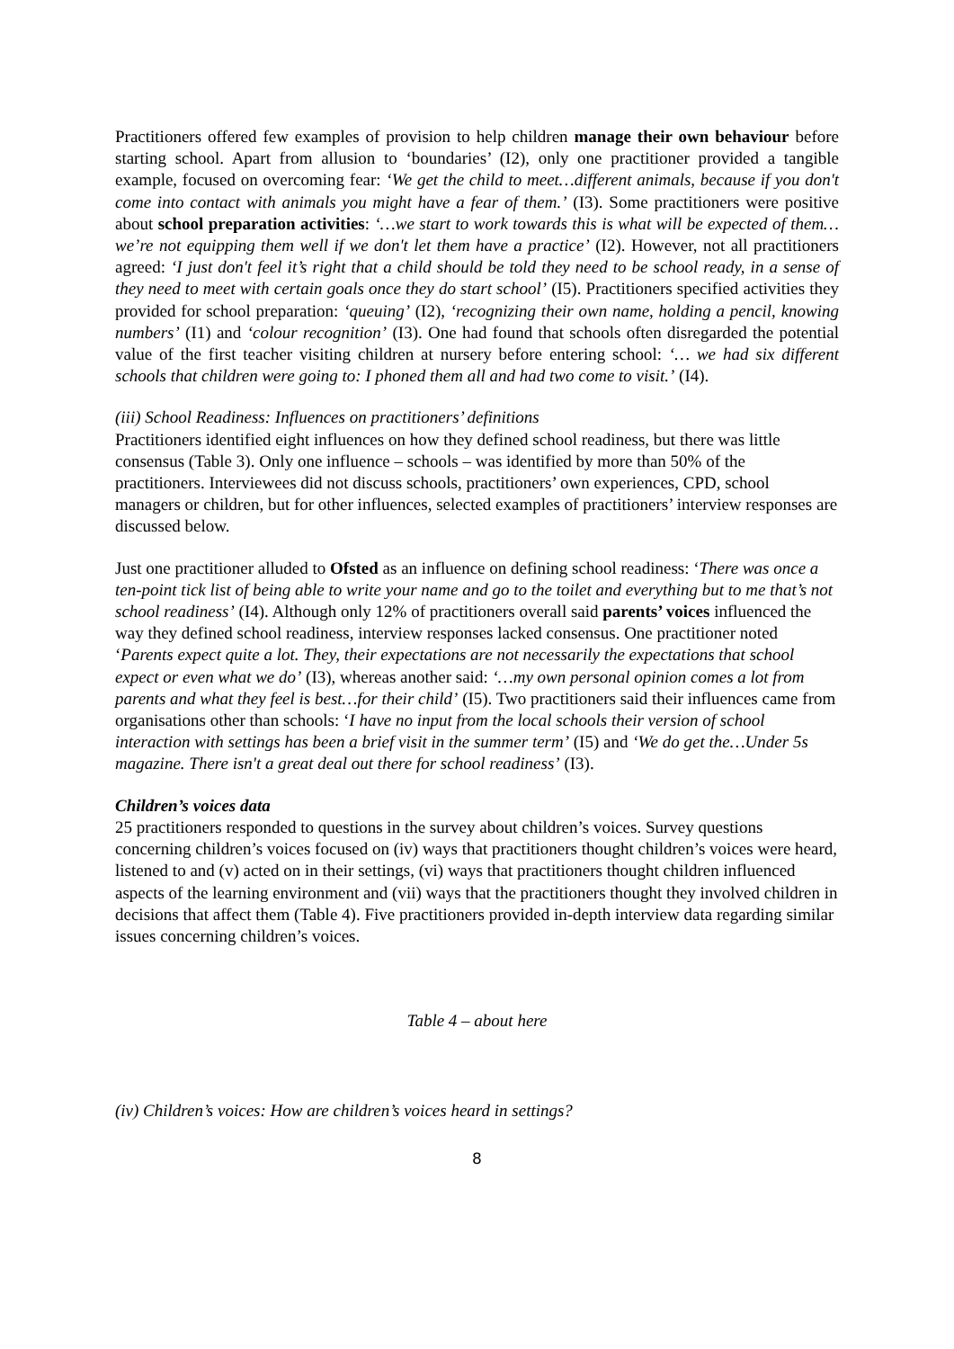Practitioners offered few examples of provision to help children manage their own behaviour before starting school. Apart from allusion to ‘boundaries’ (I2), only one practitioner provided a tangible example, focused on overcoming fear: ‘We get the child to meet…different animals, because if you don't come into contact with animals you might have a fear of them.’ (I3). Some practitioners were positive about school preparation activities: ‘…we start to work towards this is what will be expected of them…we’re not equipping them well if we don't let them have a practice’ (I2). However, not all practitioners agreed: ‘I just don't feel it’s right that a child should be told they need to be school ready, in a sense of they need to meet with certain goals once they do start school’ (I5). Practitioners specified activities they provided for school preparation: ‘queuing’ (I2), ‘recognizing their own name, holding a pencil, knowing numbers’ (I1) and ‘colour recognition’ (I3). One had found that schools often disregarded the potential value of the first teacher visiting children at nursery before entering school: ‘… we had six different schools that children were going to: I phoned them all and had two come to visit.’ (I4).
(iii) School Readiness: Influences on practitioners’ definitions
Practitioners identified eight influences on how they defined school readiness, but there was little consensus (Table 3). Only one influence – schools – was identified by more than 50% of the practitioners. Interviewees did not discuss schools, practitioners’ own experiences, CPD, school managers or children, but for other influences, selected examples of practitioners’ interview responses are discussed below.
Just one practitioner alluded to Ofsted as an influence on defining school readiness: ‘There was once a ten-point tick list of being able to write your name and go to the toilet and everything but to me that’s not school readiness’ (I4). Although only 12% of practitioners overall said parents’ voices influenced the way they defined school readiness, interview responses lacked consensus. One practitioner noted ‘Parents expect quite a lot. They, their expectations are not necessarily the expectations that school expect or even what we do’ (I3), whereas another said: ‘…my own personal opinion comes a lot from parents and what they feel is best…for their child’ (I5). Two practitioners said their influences came from organisations other than schools: ‘I have no input from the local schools their version of school interaction with settings has been a brief visit in the summer term’ (I5) and ‘We do get the…Under 5s magazine. There isn't a great deal out there for school readiness’ (I3).
Children’s voices data
25 practitioners responded to questions in the survey about children’s voices. Survey questions concerning children’s voices focused on (iv) ways that practitioners thought children’s voices were heard, listened to and (v) acted on in their settings, (vi) ways that practitioners thought children influenced aspects of the learning environment and (vii) ways that the practitioners thought they involved children in decisions that affect them (Table 4). Five practitioners provided in-depth interview data regarding similar issues concerning children’s voices.
Table 4 – about here
(iv) Children’s voices: How are children’s voices heard in settings?
8